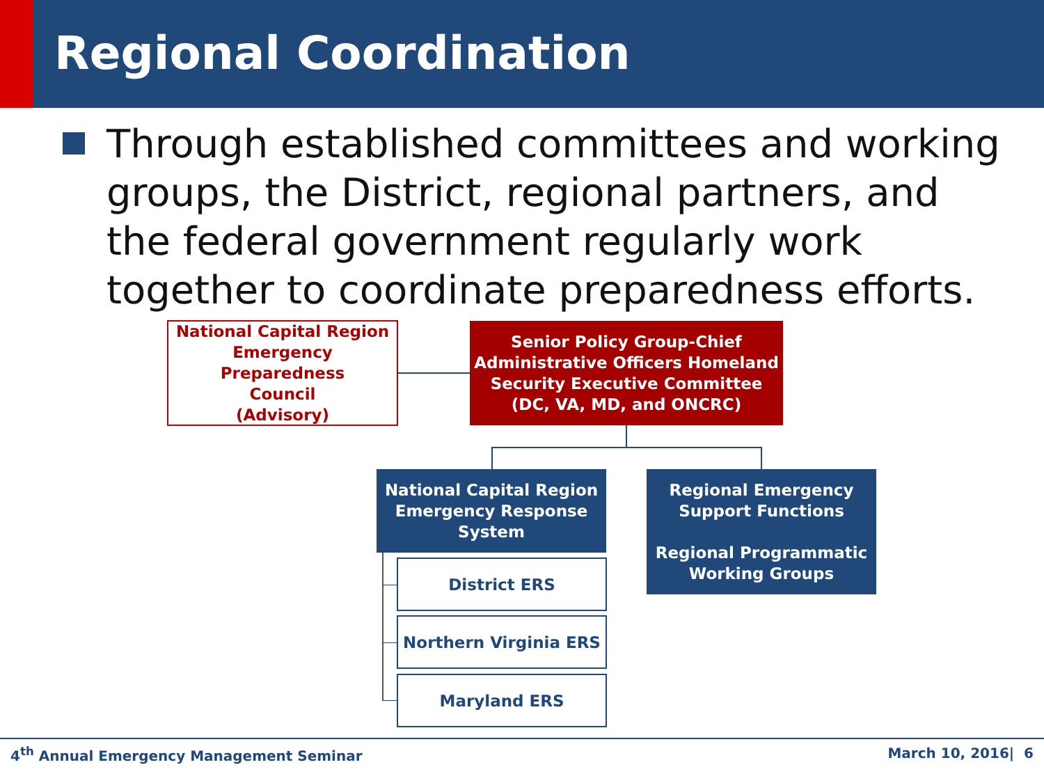Regional Coordination
Through established committees and working groups, the District, regional partners, and the federal government regularly work together to coordinate preparedness efforts.
National Capital Region
Emergency Preparedness
Council
(Advisory)
Senior Policy Group-Chief
Administrative Officers Homeland
Security Executive Committee
(DC, VA, MD, and ONCRC)
National Capital Region
Emergency Response
System
Regional Emergency
Support Functions
Regional Programmatic
Working Groups
District ERS
Northern Virginia ERS
Maryland ERS
4<sup>th</sup> Annual Emergency Management Seminar
March 10, 2016| 6